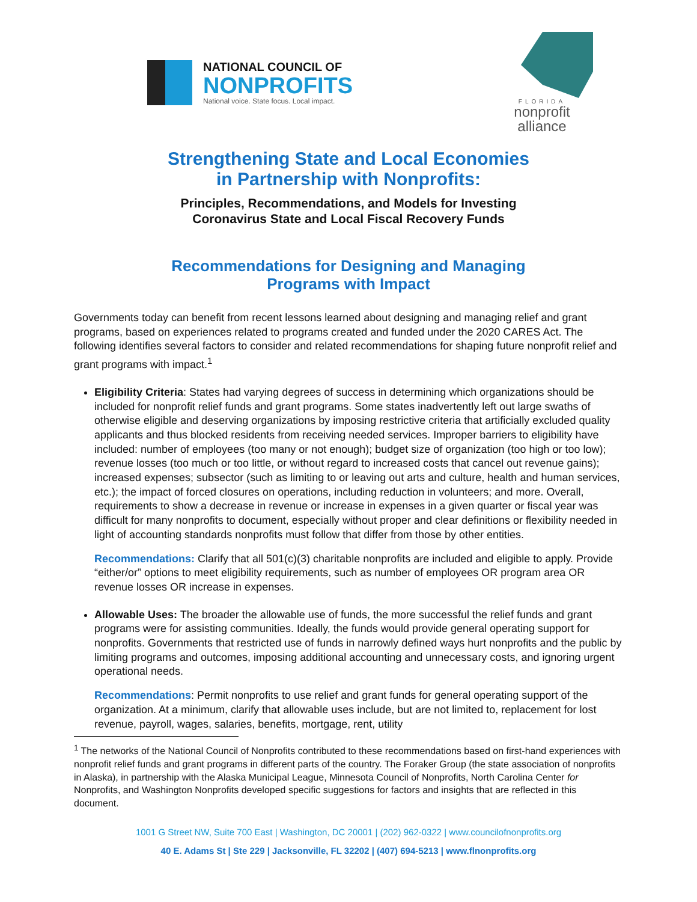NATIONAL COUNCIL OF
NONPROFITS
National voice. State focus. Local impact.
FLORIDA
nonprofit
alliance
Strengthening State and Local Economies
in Partnership with Nonprofits:
Principles, Recommendations, and Models for Investing
Coronavirus State and Local Fiscal Recovery Funds
Recommendations for Designing and Managing
Programs with Impact
Governments today can benefit from recent lessons learned about designing and managing relief and grant programs, based on experiences related to programs created and funded under the 2020 CARES Act. The following identifies several factors to consider and related recommendations for shaping future nonprofit relief and grant programs with impact.<sup>1</sup>
Eligibility Criteria: States had varying degrees of success in determining which organizations should be included for nonprofit relief funds and grant programs. Some states inadvertently left out large swaths of otherwise eligible and deserving organizations by imposing restrictive criteria that artificially excluded quality applicants and thus blocked residents from receiving needed services. Improper barriers to eligibility have included: number of employees (too many or not enough); budget size of organization (too high or too low); revenue losses (too much or too little, or without regard to increased costs that cancel out revenue gains); increased expenses; subsector (such as limiting to or leaving out arts and culture, health and human services, etc.); the impact of forced closures on operations, including reduction in volunteers; and more. Overall, requirements to show a decrease in revenue or increase in expenses in a given quarter or fiscal year was difficult for many nonprofits to document, especially without proper and clear definitions or flexibility needed in light of accounting standards nonprofits must follow that differ from those by other entities.
Recommendations: Clarify that all 501(c)(3) charitable nonprofits are included and eligible to apply. Provide “either/or” options to meet eligibility requirements, such as number of employees OR program area OR revenue losses OR increase in expenses.
Allowable Uses: The broader the allowable use of funds, the more successful the relief funds and grant programs were for assisting communities. Ideally, the funds would provide general operating support for nonprofits. Governments that restricted use of funds in narrowly defined ways hurt nonprofits and the public by limiting programs and outcomes, imposing additional accounting and unnecessary costs, and ignoring urgent operational needs.
Recommendations: Permit nonprofits to use relief and grant funds for general operating support of the organization. At a minimum, clarify that allowable uses include, but are not limited to, replacement for lost revenue, payroll, wages, salaries, benefits, mortgage, rent, utility
<sup>1</sup> The networks of the National Council of Nonprofits contributed to these recommendations based on first-hand experiences with nonprofit relief funds and grant programs in different parts of the country. The Foraker Group (the state association of nonprofits in Alaska), in partnership with the Alaska Municipal League, Minnesota Council of Nonprofits, North Carolina Center for Nonprofits, and Washington Nonprofits developed specific suggestions for factors and insights that are reflected in this document.
1001 G Street NW, Suite 700 East | Washington, DC 20001 | (202) 962-0322 | www.councilofnonprofits.org
40 E. Adams St | Ste 229 | Jacksonville, FL 32202 | (407) 694-5213 | www.flnonprofits.org